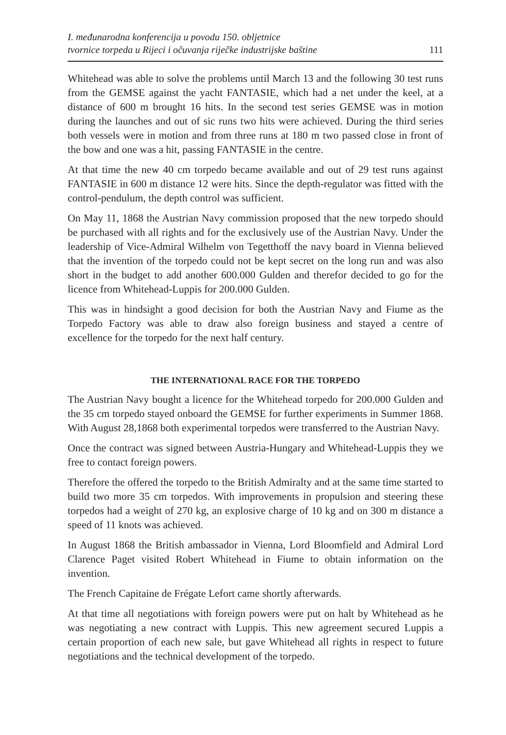I. međunarodna konferencija u povodu 150. obljetnice
tvornice torpeda u Rijeci i očuvanja riječke industrijske baštine
111
Whitehead was able to solve the problems until March 13 and the following 30 test runs from the GEMSE against the yacht FANTASIE, which had a net under the keel, at a distance of 600 m brought 16 hits. In the second test series GEMSE was in motion during the launches and out of sic runs two hits were achieved. During the third series both vessels were in motion and from three runs at 180 m two passed close in front of the bow and one was a hit, passing FANTASIE in the centre.
At that time the new 40 cm torpedo became available and out of 29 test runs against FANTASIE in 600 m distance 12 were hits. Since the depth-regulator was fitted with the control-pendulum, the depth control was sufficient.
On May 11, 1868 the Austrian Navy commission proposed that the new torpedo should be purchased with all rights and for the exclusively use of the Austrian Navy. Under the leadership of Vice-Admiral Wilhelm von Tegetthoff the navy board in Vienna believed that the invention of the torpedo could not be kept secret on the long run and was also short in the budget to add another 600.000 Gulden and therefor decided to go for the licence from Whitehead-Luppis for 200.000 Gulden.
This was in hindsight a good decision for both the Austrian Navy and Fiume as the Torpedo Factory was able to draw also foreign business and stayed a centre of excellence for the torpedo for the next half century.
THE INTERNATIONAL RACE FOR THE TORPEDO
The Austrian Navy bought a licence for the Whitehead torpedo for 200.000 Gulden and the 35 cm torpedo stayed onboard the GEMSE for further experiments in Summer 1868. With August 28,1868 both experimental torpedos were transferred to the Austrian Navy.
Once the contract was signed between Austria-Hungary and Whitehead-Luppis they we free to contact foreign powers.
Therefore the offered the torpedo to the British Admiralty and at the same time started to build two more 35 cm torpedos. With improvements in propulsion and steering these torpedos had a weight of 270 kg, an explosive charge of 10 kg and on 300 m distance a speed of 11 knots was achieved.
In August 1868 the British ambassador in Vienna, Lord Bloomfield and Admiral Lord Clarence Paget visited Robert Whitehead in Fiume to obtain information on the invention.
The French Capitaine de Frégate Lefort came shortly afterwards.
At that time all negotiations with foreign powers were put on halt by Whitehead as he was negotiating a new contract with Luppis. This new agreement secured Luppis a certain proportion of each new sale, but gave Whitehead all rights in respect to future negotiations and the technical development of the torpedo.